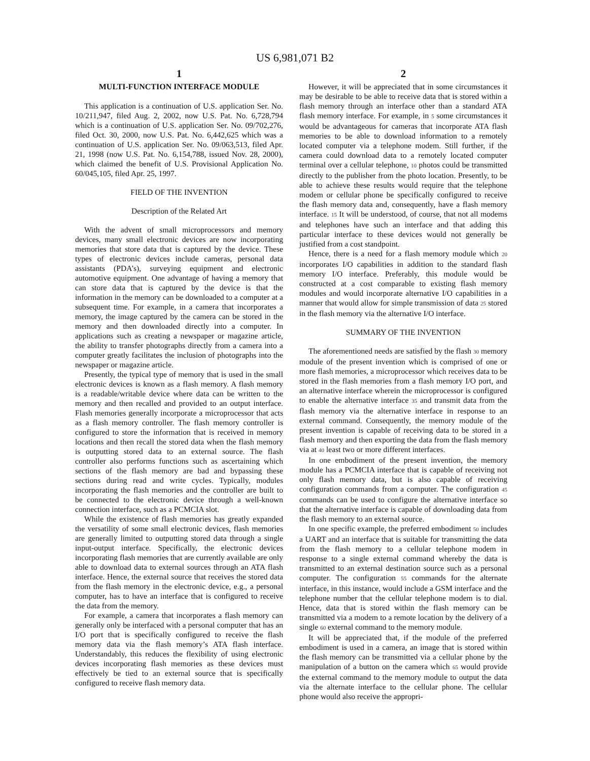US 6,981,071 B2
1
MULTI-FUNCTION INTERFACE MODULE
This application is a continuation of U.S. application Ser. No. 10/211,947, filed Aug. 2, 2002, now U.S. Pat. No. 6,728,794 which is a continuation of U.S. application Ser. No. 09/702,276, filed Oct. 30, 2000, now U.S. Pat. No. 6,442,625 which was a continuation of U.S. application Ser. No. 09/063,513, filed Apr. 21, 1998 (now U.S. Pat. No. 6,154,788, issued Nov. 28, 2000), which claimed the benefit of U.S. Provisional Application No. 60/045,105, filed Apr. 25, 1997.
FIELD OF THE INVENTION
Description of the Related Art
With the advent of small microprocessors and memory devices, many small electronic devices are now incorporating memories that store data that is captured by the device. These types of electronic devices include cameras, personal data assistants (PDA’s), surveying equipment and electronic automotive equipment. One advantage of having a memory that can store data that is captured by the device is that the information in the memory can be downloaded to a computer at a subsequent time. For example, in a camera that incorporates a memory, the image captured by the camera can be stored in the memory and then downloaded directly into a computer. In applications such as creating a newspaper or magazine article, the ability to transfer photographs directly from a camera into a computer greatly facilitates the inclusion of photographs into the newspaper or magazine article.
Presently, the typical type of memory that is used in the small electronic devices is known as a flash memory. A flash memory is a readable/writable device where data can be written to the memory and then recalled and provided to an output interface. Flash memories generally incorporate a microprocessor that acts as a flash memory controller. The flash memory controller is configured to store the information that is received in memory locations and then recall the stored data when the flash memory is outputting stored data to an external source. The flash controller also performs functions such as ascertaining which sections of the flash memory are bad and bypassing these sections during read and write cycles. Typically, modules incorporating the flash memories and the controller are built to be connected to the electronic device through a well-known connection interface, such as a PCMCIA slot.
While the existence of flash memories has greatly expanded the versatility of some small electronic devices, flash memories are generally limited to outputting stored data through a single input-output interface. Specifically, the electronic devices incorporating flash memories that are currently available are only able to download data to external sources through an ATA flash interface. Hence, the external source that receives the stored data from the flash memory in the electronic device, e.g., a personal computer, has to have an interface that is configured to receive the data from the memory.
For example, a camera that incorporates a flash memory can generally only be interfaced with a personal computer that has an I/O port that is specifically configured to receive the flash memory data via the flash memory’s ATA flash interface. Understandably, this reduces the flexibility of using electronic devices incorporating flash memories as these devices must effectively be tied to an external source that is specifically configured to receive flash memory data.
2
However, it will be appreciated that in some circumstances it may be desirable to be able to receive data that is stored within a flash memory through an interface other than a standard ATA flash memory interface. For example, in 5 some circumstances it would be advantageous for cameras that incorporate ATA flash memories to be able to download information to a remotely located computer via a telephone modem. Still further, if the camera could download data to a remotely located computer terminal over a cellular telephone, 10 photos could be transmitted directly to the publisher from the photo location. Presently, to be able to achieve these results would require that the telephone modem or cellular phone be specifically configured to receive the flash memory data and, consequently, have a flash memory interface. 15 It will be understood, of course, that not all modems and telephones have such an interface and that adding this particular interface to these devices would not generally be justified from a cost standpoint.
Hence, there is a need for a flash memory module which 20 incorporates I/O capabilities in addition to the standard flash memory I/O interface. Preferably, this module would be constructed at a cost comparable to existing flash memory modules and would incorporate alternative I/O capabilities in a manner that would allow for simple transmission of data 25 stored in the flash memory via the alternative I/O interface.
SUMMARY OF THE INVENTION
The aforementioned needs are satisfied by the flash 30 memory module of the present invention which is comprised of one or more flash memories, a microprocessor which receives data to be stored in the flash memories from a flash memory I/O port, and an alternative interface wherein the microprocessor is configured to enable the alternative interface 35 and transmit data from the flash memory via the alternative interface in response to an external command. Consequently, the memory module of the present invention is capable of receiving data to be stored in a flash memory and then exporting the data from the flash memory via at 40 least two or more different interfaces.
In one embodiment of the present invention, the memory module has a PCMCIA interface that is capable of receiving not only flash memory data, but is also capable of receiving configuration commands from a computer. The configuration 45 commands can be used to configure the alternative interface so that the alternative interface is capable of downloading data from the flash memory to an external source.
In one specific example, the preferred embodiment 50 includes a UART and an interface that is suitable for transmitting the data from the flash memory to a cellular telephone modem in response to a single external command whereby the data is transmitted to an external destination source such as a personal computer. The configuration 55 commands for the alternate interface, in this instance, would include a GSM interface and the telephone number that the cellular telephone modem is to dial. Hence, data that is stored within the flash memory can be transmitted via a modem to a remote location by the delivery of a single 60 external command to the memory module.
It will be appreciated that, if the module of the preferred embodiment is used in a camera, an image that is stored within the flash memory can be transmitted via a cellular phone by the manipulation of a button on the camera which 65 would provide the external command to the memory module to output the data via the alternate interface to the cellular phone. The cellular phone would also receive the appropri-